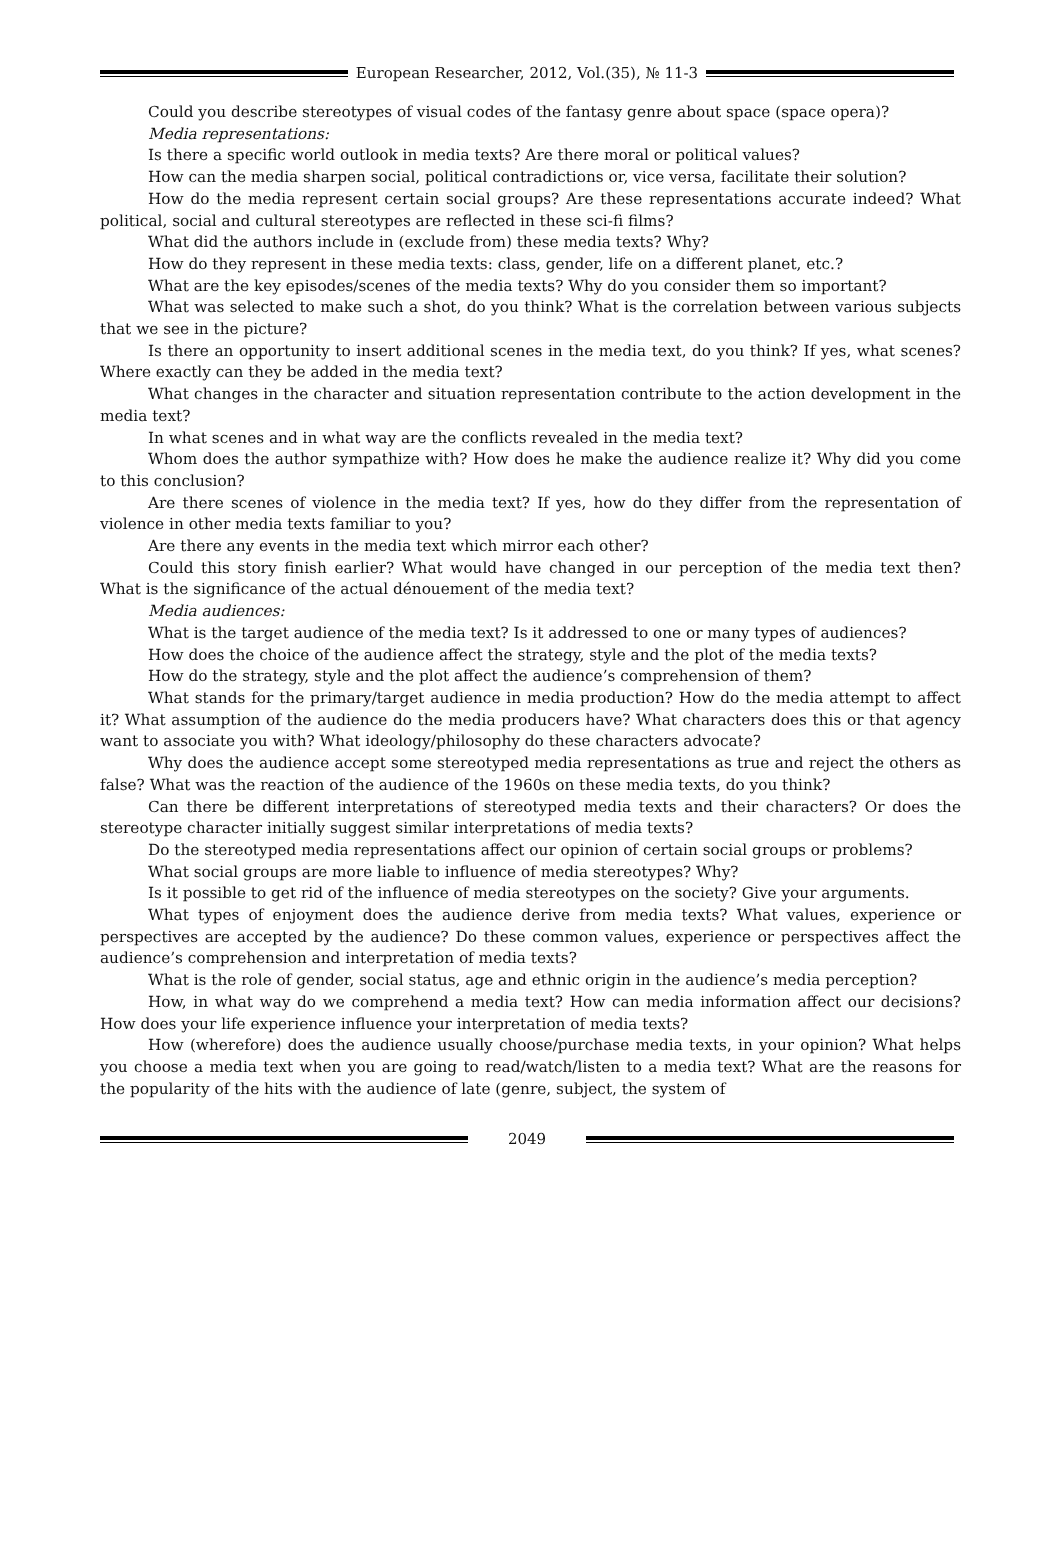European Researcher, 2012, Vol.(35), № 11-3
Could you describe stereotypes of visual codes of the fantasy genre about space (space opera)?
Media representations:
Is there a specific world outlook in media texts? Are there moral or political values?
How can the media sharpen social, political contradictions or, vice versa, facilitate their solution?
How do the media represent certain social groups? Are these representations accurate indeed? What political, social and cultural stereotypes are reflected in these sci-fi films?
What did the authors include in (exclude from) these media texts? Why?
How do they represent in these media texts: class, gender, life on a different planet, etc.?
What are the key episodes/scenes of the media texts? Why do you consider them so important?
What was selected to make such a shot, do you think? What is the correlation between various subjects that we see in the picture?
Is there an opportunity to insert additional scenes in the media text, do you think? If yes, what scenes? Where exactly can they be added in the media text?
What changes in the character and situation representation contribute to the action development in the media text?
In what scenes and in what way are the conflicts revealed in the media text?
Whom does the author sympathize with? How does he make the audience realize it? Why did you come to this conclusion?
Are there scenes of violence in the media text? If yes, how do they differ from the representation of violence in other media texts familiar to you?
Are there any events in the media text which mirror each other?
Could this story finish earlier? What would have changed in our perception of the media text then? What is the significance of the actual dénouement of the media text?
Media audiences:
What is the target audience of the media text? Is it addressed to one or many types of audiences?
How does the choice of the audience affect the strategy, style and the plot of the media texts?
How do the strategy, style and the plot affect the audience’s comprehension of them?
What stands for the primary/target audience in media production? How do the media attempt to affect it? What assumption of the audience do the media producers have? What characters does this or that agency want to associate you with? What ideology/philosophy do these characters advocate?
Why does the audience accept some stereotyped media representations as true and reject the others as false? What was the reaction of the audience of the 1960s on these media texts, do you think?
Can there be different interpretations of stereotyped media texts and their characters? Or does the stereotype character initially suggest similar interpretations of media texts?
Do the stereotyped media representations affect our opinion of certain social groups or problems?
What social groups are more liable to influence of media stereotypes? Why?
Is it possible to get rid of the influence of media stereotypes on the society? Give your arguments.
What types of enjoyment does the audience derive from media texts? What values, experience or perspectives are accepted by the audience? Do these common values, experience or perspectives affect the audience’s comprehension and interpretation of media texts?
What is the role of gender, social status, age and ethnic origin in the audience’s media perception?
How, in what way do we comprehend a media text? How can media information affect our decisions? How does your life experience influence your interpretation of media texts?
How (wherefore) does the audience usually choose/purchase media texts, in your opinion? What helps you choose a media text when you are going to read/watch/listen to a media text? What are the reasons for the popularity of the hits with the audience of late (genre, subject, the system of
2049